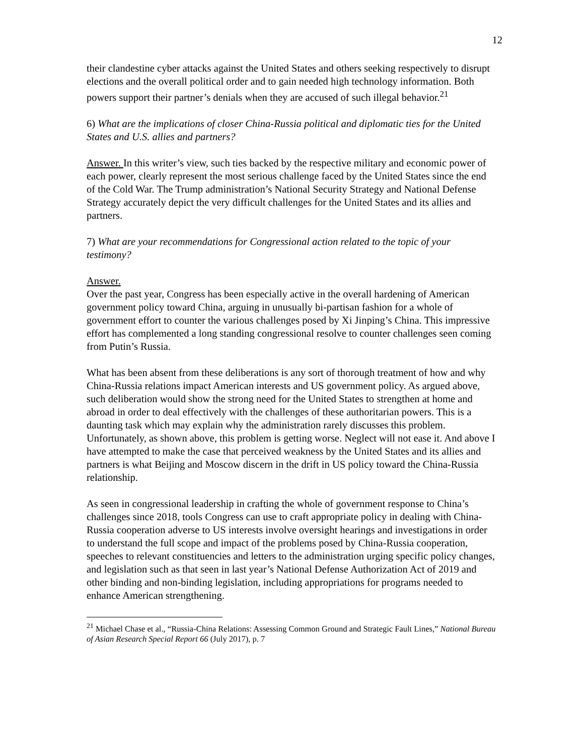12
their clandestine cyber attacks against the United States and others seeking respectively to disrupt elections and the overall political order and to gain needed high technology information. Both powers support their partner’s denials when they are accused of such illegal behavior.<sup>21</sup>
6) What are the implications of closer China-Russia political and diplomatic ties for the United States and U.S. allies and partners?
Answer. In this writer’s view, such ties backed by the respective military and economic power of each power, clearly represent the most serious challenge faced by the United States since the end of the Cold War. The Trump administration’s National Security Strategy and National Defense Strategy accurately depict the very difficult challenges for the United States and its allies and partners.
7) What are your recommendations for Congressional action related to the topic of your testimony?
Answer.
Over the past year, Congress has been especially active in the overall hardening of American government policy toward China, arguing in unusually bi-partisan fashion for a whole of government effort to counter the various challenges posed by Xi Jinping’s China. This impressive effort has complemented a long standing congressional resolve to counter challenges seen coming from Putin’s Russia.
What has been absent from these deliberations is any sort of thorough treatment of how and why China-Russia relations impact American interests and US government policy. As argued above, such deliberation would show the strong need for the United States to strengthen at home and abroad in order to deal effectively with the challenges of these authoritarian powers. This is a daunting task which may explain why the administration rarely discusses this problem. Unfortunately, as shown above, this problem is getting worse. Neglect will not ease it. And above I have attempted to make the case that perceived weakness by the United States and its allies and partners is what Beijing and Moscow discern in the drift in US policy toward the China-Russia relationship.
As seen in congressional leadership in crafting the whole of government response to China’s challenges since 2018, tools Congress can use to craft appropriate policy in dealing with China-Russia cooperation adverse to US interests involve oversight hearings and investigations in order to understand the full scope and impact of the problems posed by China-Russia cooperation, speeches to relevant constituencies and letters to the administration urging specific policy changes, and legislation such as that seen in last year’s National Defense Authorization Act of 2019 and other binding and non-binding legislation, including appropriations for programs needed to enhance American strengthening.
<sup>21</sup> Michael Chase et al., “Russia-China Relations: Assessing Common Ground and Strategic Fault Lines,” National Bureau of Asian Research Special Report 66 (July 2017), p. 7